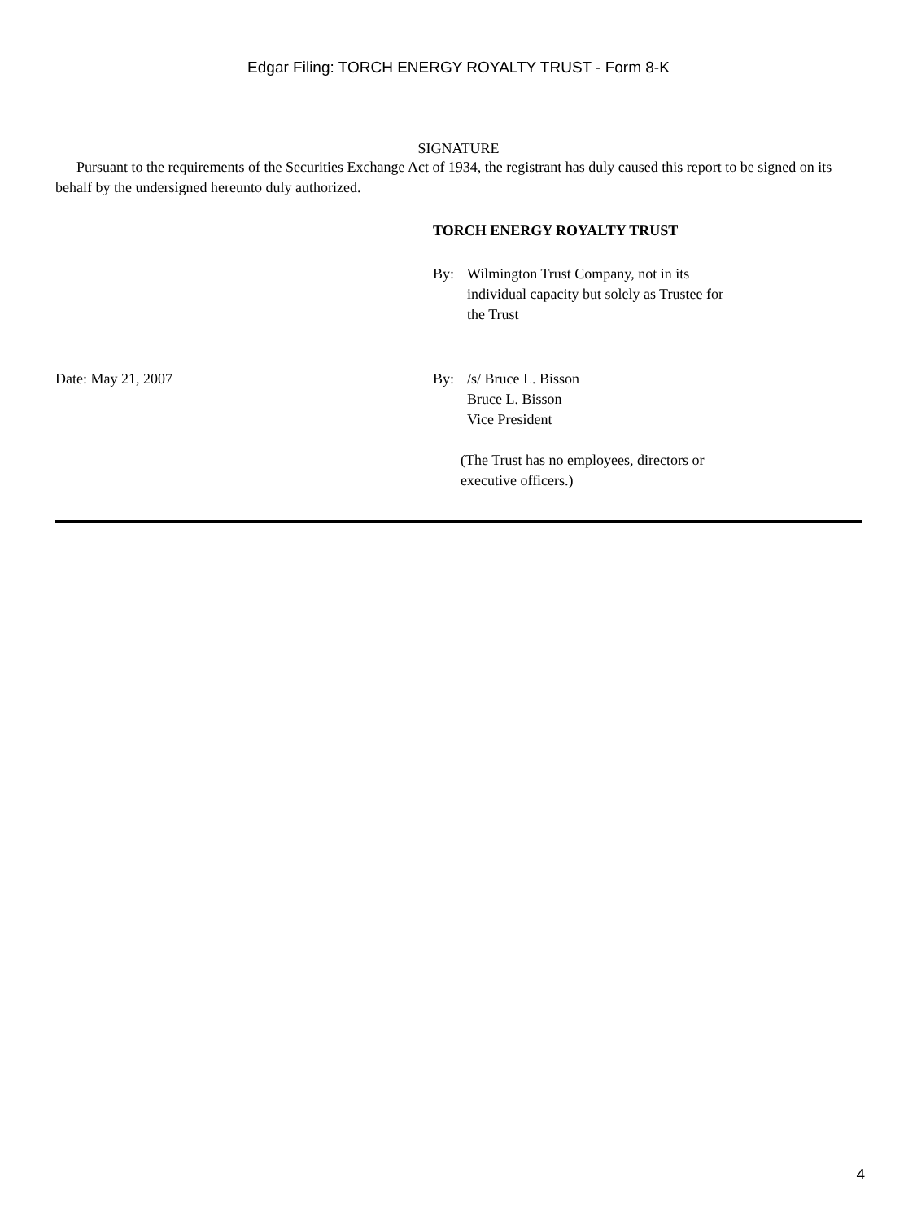Edgar Filing: TORCH ENERGY ROYALTY TRUST - Form 8-K
SIGNATURE
Pursuant to the requirements of the Securities Exchange Act of 1934, the registrant has duly caused this report to be signed on its behalf by the undersigned hereunto duly authorized.
TORCH ENERGY ROYALTY TRUST
By: Wilmington Trust Company, not in its individual capacity but solely as Trustee for
the Trust
Date: May 21, 2007
By: /s/ Bruce L. Bisson
Bruce L. Bisson
Vice President
(The Trust has no employees, directors or executive officers.)
4